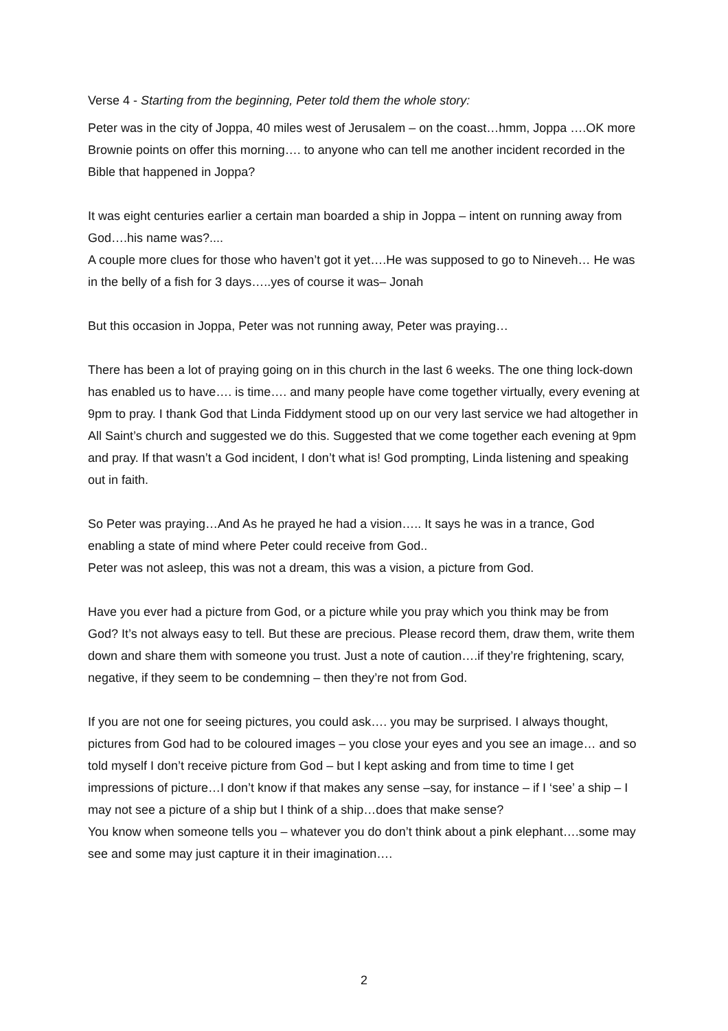Verse 4 - Starting from the beginning, Peter told them the whole story:
Peter was in the city of Joppa, 40 miles west of Jerusalem – on the coast…hmm, Joppa ….OK more Brownie points on offer this morning…. to anyone who can tell me another incident recorded in the Bible that happened in Joppa?
It was eight centuries earlier a certain man boarded a ship in Joppa – intent on running away from God….his name was?....
A couple more clues for those who haven’t got it yet….He was supposed to go to Nineveh… He was in the belly of a fish for 3 days…..yes of course it was– Jonah
But this occasion in Joppa, Peter was not running away, Peter was praying…
There has been a lot of praying going on in this church in the last 6 weeks. The one thing lock-down has enabled us to have…. is time…. and many people have come together virtually, every evening at 9pm to pray. I thank God that Linda Fiddyment stood up on our very last service we had altogether in All Saint’s church and suggested we do this. Suggested that we come together each evening at 9pm and pray. If that wasn’t a God incident, I don’t what is! God prompting, Linda listening and speaking out in faith.
So Peter was praying…And As he prayed he had a vision….. It says he was in a trance, God enabling a state of mind where Peter could receive from God..
Peter was not asleep, this was not a dream, this was a vision, a picture from God.
Have you ever had a picture from God, or a picture while you pray which you think may be from God? It’s not always easy to tell. But these are precious. Please record them, draw them, write them down and share them with someone you trust. Just a note of caution….if they’re frightening, scary, negative, if they seem to be condemning – then they’re not from God.
If you are not one for seeing pictures, you could ask…. you may be surprised. I always thought, pictures from God had to be coloured images – you close your eyes and you see an image… and so told myself I don’t receive picture from God – but I kept asking and from time to time I get impressions of picture…I don’t know if that makes any sense –say, for instance – if I ‘see’ a ship – I may not see a picture of a ship but I think of a ship…does that make sense?
You know when someone tells you – whatever you do don’t think about a pink elephant….some may see and some may just capture it in their imagination….
2